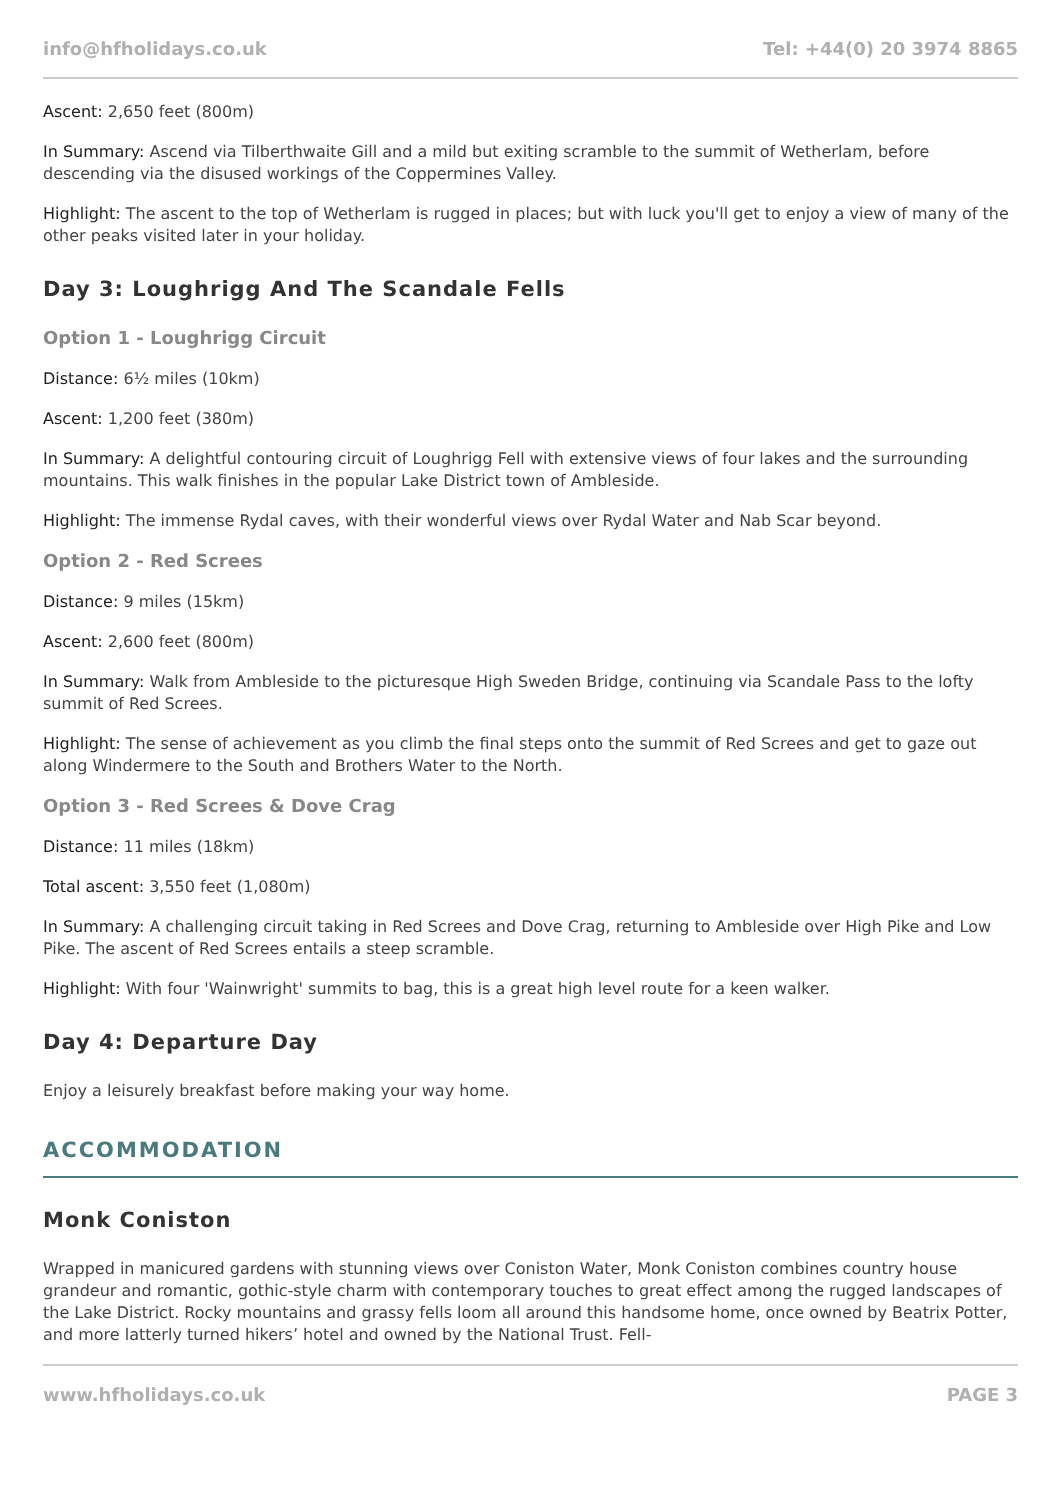info@hfholidays.co.uk Tel: +44(0) 20 3974 8865
Ascent: 2,650 feet (800m)
In Summary: Ascend via Tilberthwaite Gill and a mild but exiting scramble to the summit of Wetherlam, before descending via the disused workings of the Coppermines Valley.
Highlight: The ascent to the top of Wetherlam is rugged in places; but with luck you'll get to enjoy a view of many of the other peaks visited later in your holiday.
Day 3: Loughrigg And The Scandale Fells
Option 1 - Loughrigg Circuit
Distance: 6½ miles (10km)
Ascent: 1,200 feet (380m)
In Summary: A delightful contouring circuit of Loughrigg Fell with extensive views of four lakes and the surrounding mountains. This walk finishes in the popular Lake District town of Ambleside.
Highlight: The immense Rydal caves, with their wonderful views over Rydal Water and Nab Scar beyond.
Option 2 - Red Screes
Distance: 9 miles (15km)
Ascent: 2,600 feet (800m)
In Summary: Walk from Ambleside to the picturesque High Sweden Bridge, continuing via Scandale Pass to the lofty summit of Red Screes.
Highlight: The sense of achievement as you climb the final steps onto the summit of Red Screes and get to gaze out along Windermere to the South and Brothers Water to the North.
Option 3 - Red Screes & Dove Crag
Distance: 11 miles (18km)
Total ascent: 3,550 feet (1,080m)
In Summary: A challenging circuit taking in Red Screes and Dove Crag, returning to Ambleside over High Pike and Low Pike. The ascent of Red Screes entails a steep scramble.
Highlight: With four 'Wainwright' summits to bag, this is a great high level route for a keen walker.
Day 4: Departure Day
Enjoy a leisurely breakfast before making your way home.
ACCOMMODATION
Monk Coniston
Wrapped in manicured gardens with stunning views over Coniston Water, Monk Coniston combines country house grandeur and romantic, gothic-style charm with contemporary touches to great effect among the rugged landscapes of the Lake District. Rocky mountains and grassy fells loom all around this handsome home, once owned by Beatrix Potter, and more latterly turned hikers’ hotel and owned by the National Trust. Fell-
www.hfholidays.co.uk PAGE 3